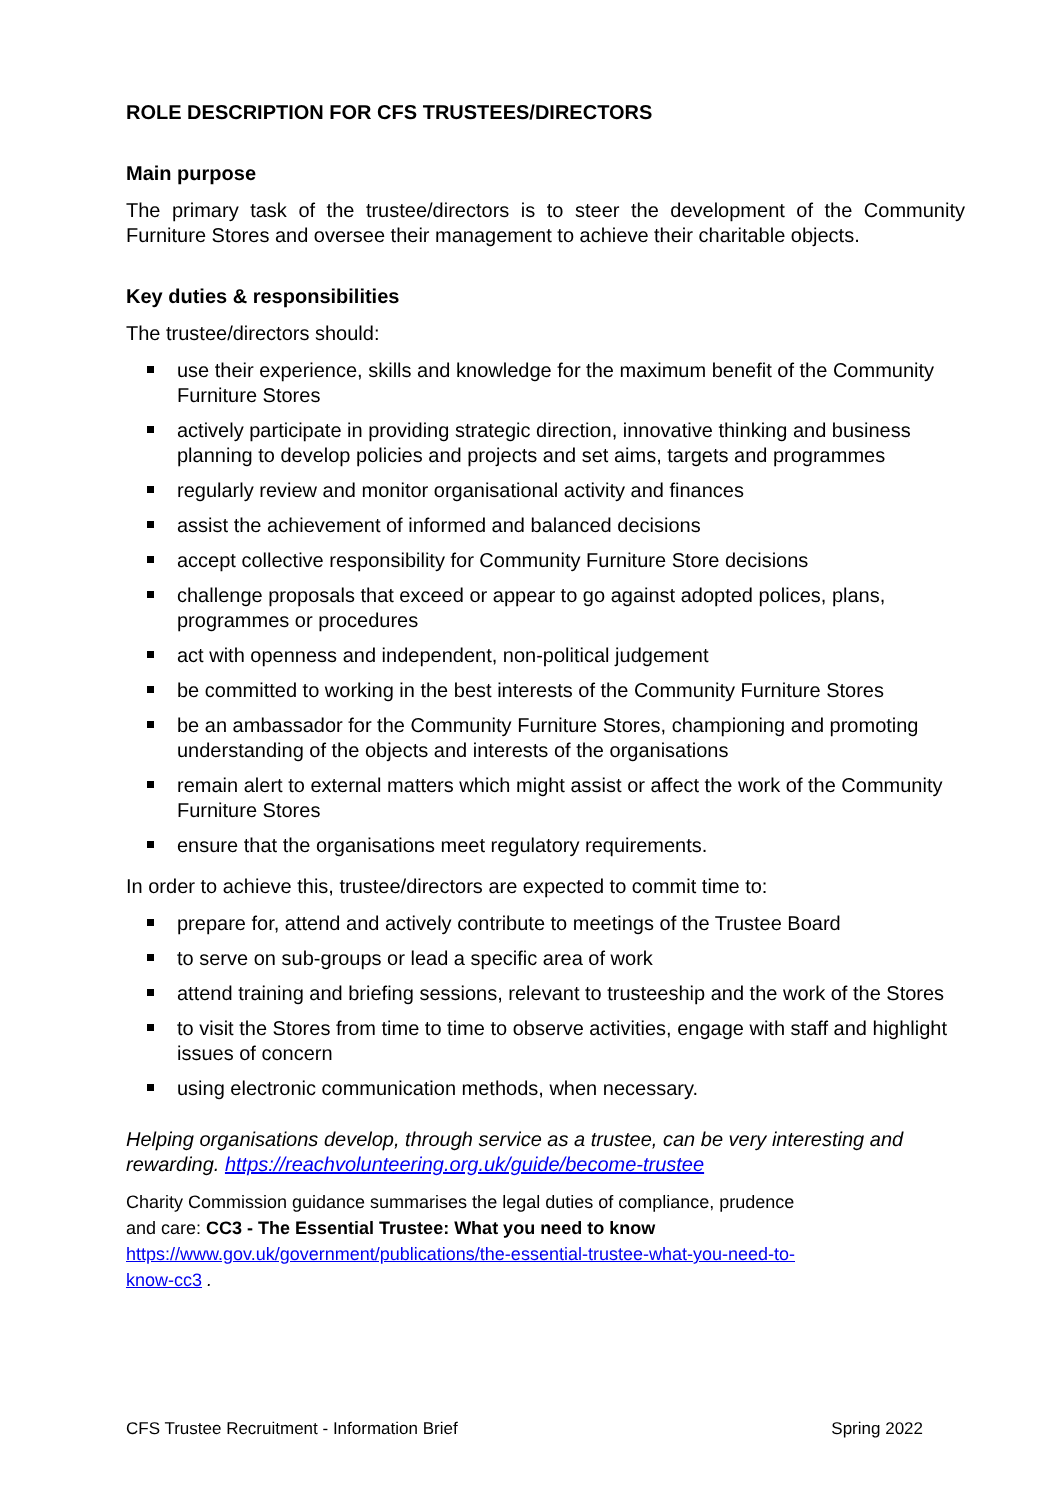ROLE DESCRIPTION FOR CFS TRUSTEES/DIRECTORS
Main purpose
The primary task of the trustee/directors is to steer the development of the Community Furniture Stores and oversee their management to achieve their charitable objects.
Key duties & responsibilities
The trustee/directors should:
use their experience, skills and knowledge for the maximum benefit of the Community Furniture Stores
actively participate in providing strategic direction, innovative thinking and business planning to develop policies and projects and set aims, targets and programmes
regularly review and monitor organisational activity and finances
assist the achievement of informed and balanced decisions
accept collective responsibility for Community Furniture Store decisions
challenge proposals that exceed or appear to go against adopted polices, plans, programmes or procedures
act with openness and independent, non-political judgement
be committed to working in the best interests of the Community Furniture Stores
be an ambassador for the Community Furniture Stores, championing and promoting understanding of the objects and interests of the organisations
remain alert to external matters which might assist or affect the work of the Community Furniture Stores
ensure that the organisations meet regulatory requirements.
In order to achieve this, trustee/directors are expected to commit time to:
prepare for, attend and actively contribute to meetings of the Trustee Board
to serve on sub-groups or lead a specific area of work
attend training and briefing sessions, relevant to trusteeship and the work of the Stores
to visit the Stores from time to time to observe activities, engage with staff and highlight issues of concern
using electronic communication methods, when necessary.
Helping organisations develop, through service as a trustee, can be very interesting and rewarding. https://reachvolunteering.org.uk/guide/become-trustee
Charity Commission guidance summarises the legal duties of compliance, prudence
and care: CC3 - The Essential Trustee: What you need to know
https://www.gov.uk/government/publications/the-essential-trustee-what-you-need-to-
know-cc3 .
CFS Trustee Recruitment - Information Brief Spring 2022